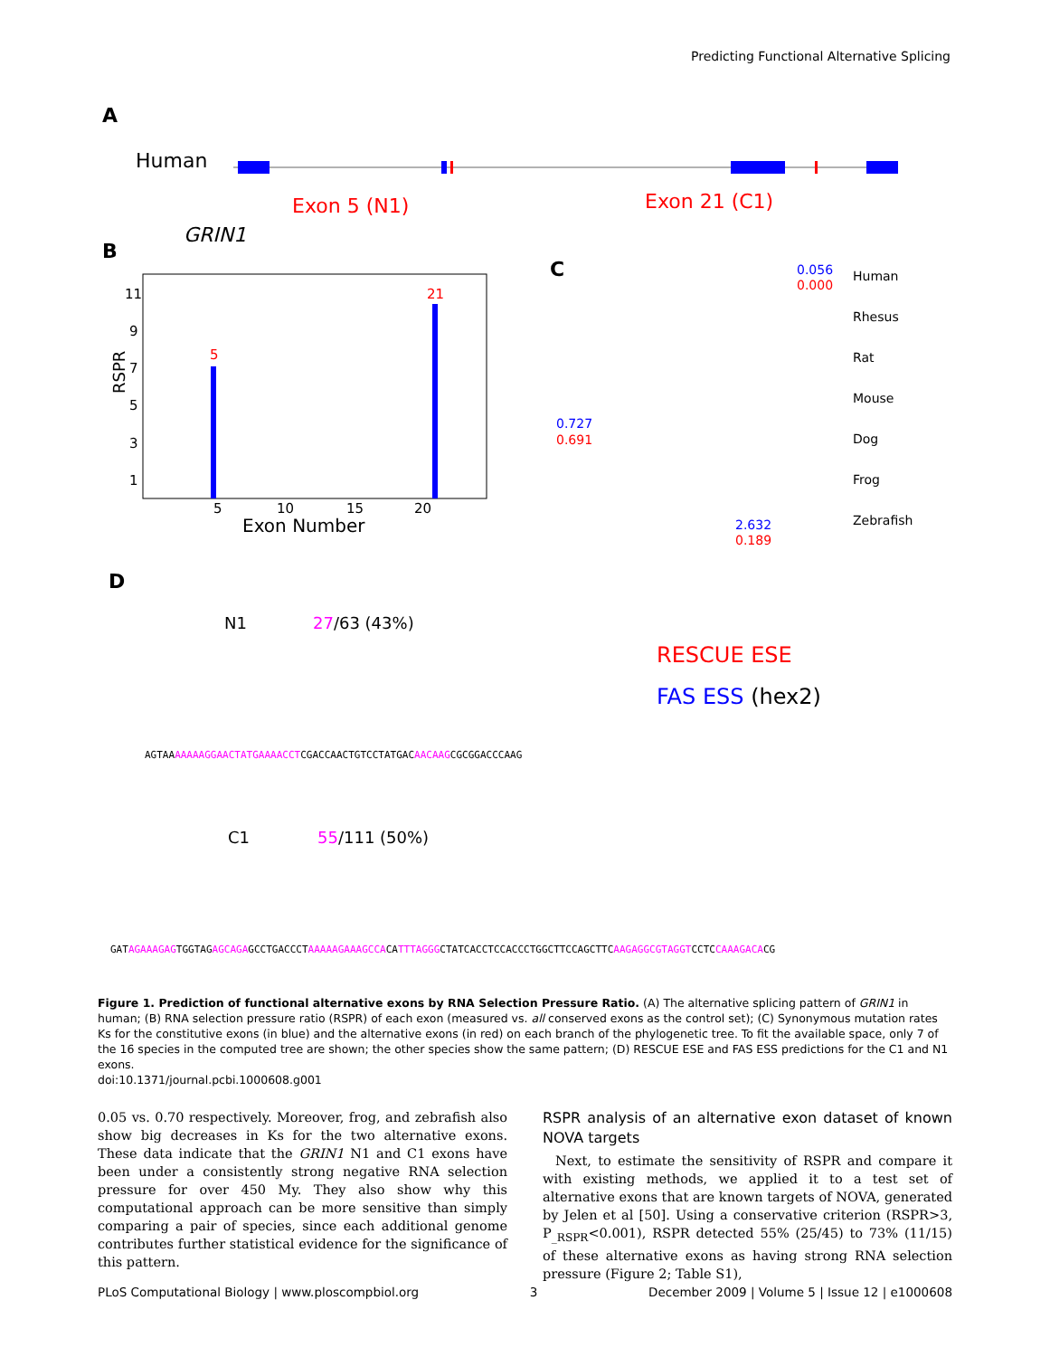Predicting Functional Alternative Splicing
A
Human
Exon 5 (N1)
Exon 21 (C1)
B
GRIN1
11
9
7
5
3
1
RSPR
5
21
5
10
15
20
Exon Number
C
Human
Rhesus
Rat
Mouse
Dog
Frog
Zebrafish
0.056
0.000
0.727
0.691
2.632
0.189
D
N1
27/63 (43%)
RESCUE ESE
FAS ESS (hex2)
AGTAAAAAAAGGAACTATGAAAACCTCGACCAACTGTCCTATGACAACAAGCGCGGACCCAAG
C1
55/111 (50%)
GATAGAAAGAGTGGTAGAGCAGAGCCTGACCCTAAAAAGAAAGCCACATTTAGGGCTATCACCTCCACCCTGGCTTCCAGCTTCAAGAGGCGTAGGTCCTCCAAAGACACG
Figure 1. Prediction of functional alternative exons by RNA Selection Pressure Ratio. (A) The alternative splicing pattern of GRIN1 in human; (B) RNA selection pressure ratio (RSPR) of each exon (measured vs. all conserved exons as the control set); (C) Synonymous mutation rates Ks for the constitutive exons (in blue) and the alternative exons (in red) on each branch of the phylogenetic tree. To fit the available space, only 7 of the 16 species in the computed tree are shown; the other species show the same pattern; (D) RESCUE ESE and FAS ESS predictions for the C1 and N1 exons.
doi:10.1371/journal.pcbi.1000608.g001
0.05 vs. 0.70 respectively. Moreover, frog, and zebrafish also show big decreases in Ks for the two alternative exons. These data indicate that the GRIN1 N1 and C1 exons have been under a consistently strong negative RNA selection pressure for over 450 My. They also show why this computational approach can be more sensitive than simply comparing a pair of species, since each additional genome contributes further statistical evidence for the significance of this pattern.
RSPR analysis of an alternative exon dataset of known NOVA targets
Next, to estimate the sensitivity of RSPR and compare it with existing methods, we applied it to a test set of alternative exons that are known targets of NOVA, generated by Jelen et al [50]. Using a conservative criterion (RSPR>3, P<sub>_RSPR</sub><0.001), RSPR detected 55% (25/45) to 73% (11/15) of these alternative exons as having strong RNA selection pressure (Figure 2; Table S1),
PLoS Computational Biology | www.ploscompbiol.org 3 December 2009 | Volume 5 | Issue 12 | e1000608